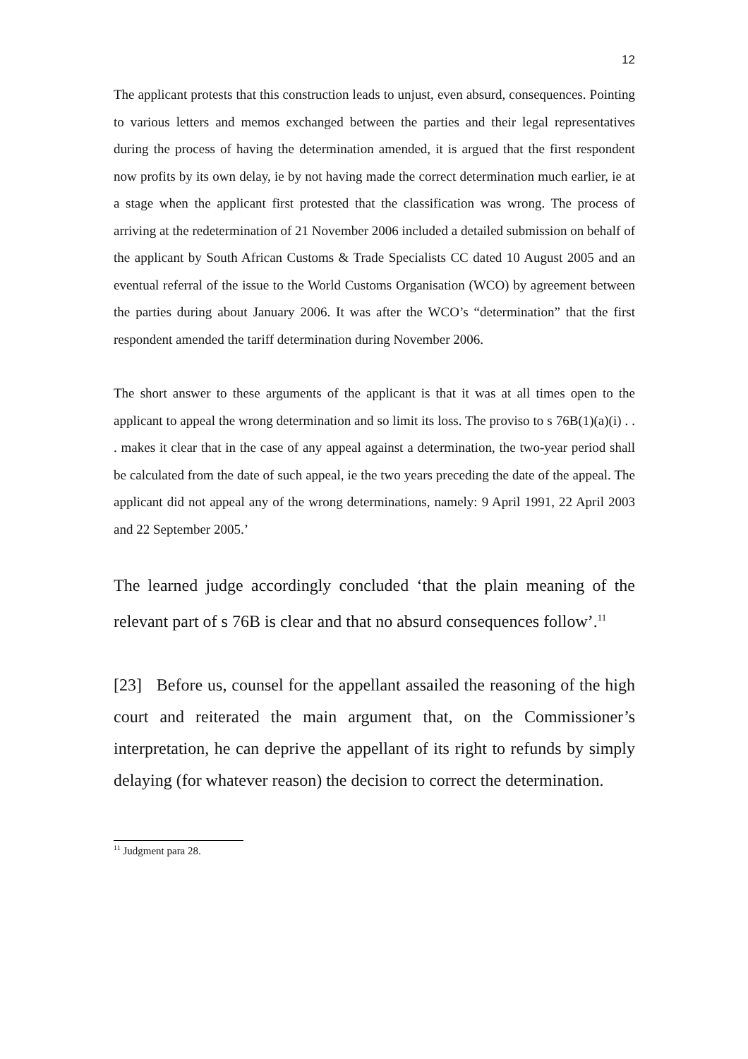12
The applicant protests that this construction leads to unjust, even absurd, consequences. Pointing to various letters and memos exchanged between the parties and their legal representatives during the process of having the determination amended, it is argued that the first respondent now profits by its own delay, ie by not having made the correct determination much earlier, ie at a stage when the applicant first protested that the classification was wrong. The process of arriving at the redetermination of 21 November 2006 included a detailed submission on behalf of the applicant by South African Customs & Trade Specialists CC dated 10 August 2005 and an eventual referral of the issue to the World Customs Organisation (WCO) by agreement between the parties during about January 2006. It was after the WCO’s “determination” that the first respondent amended the tariff determination during November 2006.
The short answer to these arguments of the applicant is that it was at all times open to the applicant to appeal the wrong determination and so limit its loss. The proviso to s 76B(1)(a)(i) . . . makes it clear that in the case of any appeal against a determination, the two-year period shall be calculated from the date of such appeal, ie the two years preceding the date of the appeal. The applicant did not appeal any of the wrong determinations, namely: 9 April 1991, 22 April 2003 and 22 September 2005.’
The learned judge accordingly concluded ‘that the plain meaning of the relevant part of s 76B is clear and that no absurd consequences follow’.<sup>11</sup>
[23] Before us, counsel for the appellant assailed the reasoning of the high court and reiterated the main argument that, on the Commissioner’s interpretation, he can deprive the appellant of its right to refunds by simply delaying (for whatever reason) the decision to correct the determination.
<sup>11</sup> Judgment para 28.